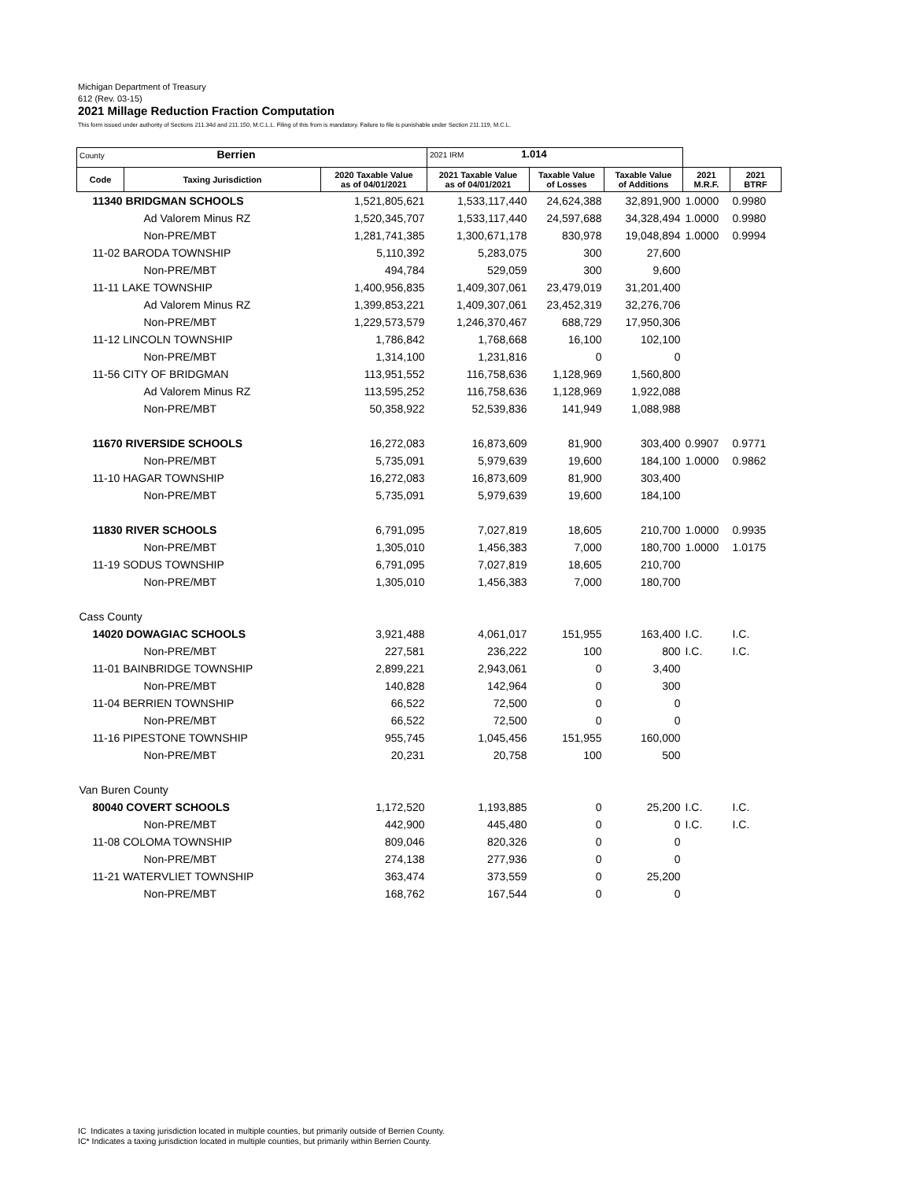Michigan Department of Treasury
612 (Rev. 03-15)
2021 Millage Reduction Fraction Computation
This form issued under authority of Sections 211.34d and 211.150, M.C.L.L. Filing of this from is mandatory. Failure to file is punishable under Section 211.119, M.C.L.
| County Berrien | | | 2021 IRM 1.014 | | | | |
| Code | Taxing Jurisdiction | 2020 Taxable Value as of 04/01/2021 | 2021 Taxable Value as of 04/01/2021 | Taxable Value of Losses | Taxable Value of Additions | 2021 M.R.F. | 2021 BTRF |
| 11340 BRIDGMAN SCHOOLS | | 1,521,805,621 | 1,533,117,440 | 24,624,388 | 32,891,900 | 1.0000 | 0.9980 |
| Ad Valorem Minus RZ | | 1,520,345,707 | 1,533,117,440 | 24,597,688 | 34,328,494 | 1.0000 | 0.9980 |
| Non-PRE/MBT | | 1,281,741,385 | 1,300,671,178 | 830,978 | 19,048,894 | 1.0000 | 0.9994 |
| 11-02 BARODA TOWNSHIP | | 5,110,392 | 5,283,075 | 300 | 27,600 | | |
| Non-PRE/MBT | | 494,784 | 529,059 | 300 | 9,600 | | |
| 11-11 LAKE TOWNSHIP | | 1,400,956,835 | 1,409,307,061 | 23,479,019 | 31,201,400 | | |
| Ad Valorem Minus RZ | | 1,399,853,221 | 1,409,307,061 | 23,452,319 | 32,276,706 | | |
| Non-PRE/MBT | | 1,229,573,579 | 1,246,370,467 | 688,729 | 17,950,306 | | |
| 11-12 LINCOLN TOWNSHIP | | 1,786,842 | 1,768,668 | 16,100 | 102,100 | | |
| Non-PRE/MBT | | 1,314,100 | 1,231,816 | 0 | 0 | | |
| 11-56 CITY OF BRIDGMAN | | 113,951,552 | 116,758,636 | 1,128,969 | 1,560,800 | | |
| Ad Valorem Minus RZ | | 113,595,252 | 116,758,636 | 1,128,969 | 1,922,088 | | |
| Non-PRE/MBT | | 50,358,922 | 52,539,836 | 141,949 | 1,088,988 | | |
| 11670 RIVERSIDE SCHOOLS | | 16,272,083 | 16,873,609 | 81,900 | 303,400 | 0.9907 | 0.9771 |
| Non-PRE/MBT | | 5,735,091 | 5,979,639 | 19,600 | 184,100 | 1.0000 | 0.9862 |
| 11-10 HAGAR TOWNSHIP | | 16,272,083 | 16,873,609 | 81,900 | 303,400 | | |
| Non-PRE/MBT | | 5,735,091 | 5,979,639 | 19,600 | 184,100 | | |
| 11830 RIVER SCHOOLS | | 6,791,095 | 7,027,819 | 18,605 | 210,700 | 1.0000 | 0.9935 |
| Non-PRE/MBT | | 1,305,010 | 1,456,383 | 7,000 | 180,700 | 1.0000 | 1.0175 |
| 11-19 SODUS TOWNSHIP | | 6,791,095 | 7,027,819 | 18,605 | 210,700 | | |
| Non-PRE/MBT | | 1,305,010 | 1,456,383 | 7,000 | 180,700 | | |
| Cass County | | | | | | | |
| 14020 DOWAGIAC SCHOOLS | | 3,921,488 | 4,061,017 | 151,955 | 163,400 | I.C. | I.C. |
| Non-PRE/MBT | | 227,581 | 236,222 | 100 | 800 | I.C. | I.C. |
| 11-01 BAINBRIDGE TOWNSHIP | | 2,899,221 | 2,943,061 | 0 | 3,400 | | |
| Non-PRE/MBT | | 140,828 | 142,964 | 0 | 300 | | |
| 11-04 BERRIEN TOWNSHIP | | 66,522 | 72,500 | 0 | 0 | | |
| Non-PRE/MBT | | 66,522 | 72,500 | 0 | 0 | | |
| 11-16 PIPESTONE TOWNSHIP | | 955,745 | 1,045,456 | 151,955 | 160,000 | | |
| Non-PRE/MBT | | 20,231 | 20,758 | 100 | 500 | | |
| Van Buren County | | | | | | | |
| 80040 COVERT SCHOOLS | | 1,172,520 | 1,193,885 | 0 | 25,200 | I.C. | I.C. |
| Non-PRE/MBT | | 442,900 | 445,480 | 0 | 0 | I.C. | I.C. |
| 11-08 COLOMA TOWNSHIP | | 809,046 | 820,326 | 0 | 0 | | |
| Non-PRE/MBT | | 274,138 | 277,936 | 0 | 0 | | |
| 11-21 WATERVLIET TOWNSHIP | | 363,474 | 373,559 | 0 | 25,200 | | |
| Non-PRE/MBT | | 168,762 | 167,544 | 0 | 0 | | |
IC Indicates a taxing jurisdiction located in multiple counties, but primarily outside of Berrien County.
IC* Indicates a taxing jurisdiction located in multiple counties, but primarily within Berrien County.